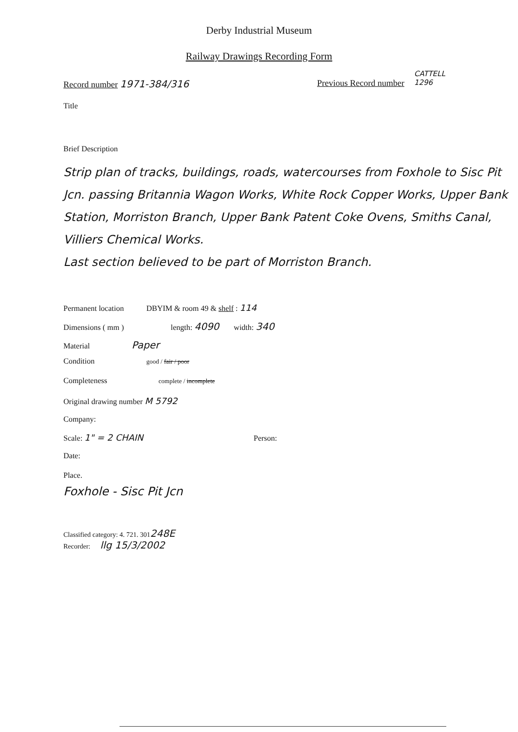Derby Industrial Museum
Railway Drawings Recording Form
Record number 1971-384/316 Previous Record number
CATTELL
1296
Title
Brief Description
Strip plan of tracks, buildings, roads, watercourses from Foxhole to Sisc Pit Jcn. passing Britannia Wagon Works, White Rock Copper Works, Upper Bank Station, Morriston Branch, Upper Bank Patent Coke Ovens, Smiths Canal, Villiers Chemical Works.
Last section believed to be part of Morriston Branch.
Permanent location DBYIM & room 49 & shelf : 114
Dimensions ( mm ) length: 4090 width: 340
Material Paper
Condition good / fair / poor
Completeness complete / incomplete
Original drawing number M 5792
Company:
Scale: 1" = 2 CHAIN Person:
Date:
Place.
Foxhole - Sisc Pit Jcn
Classified category: 4. 721. 301 248E
Recorder: llg 15/3/2002